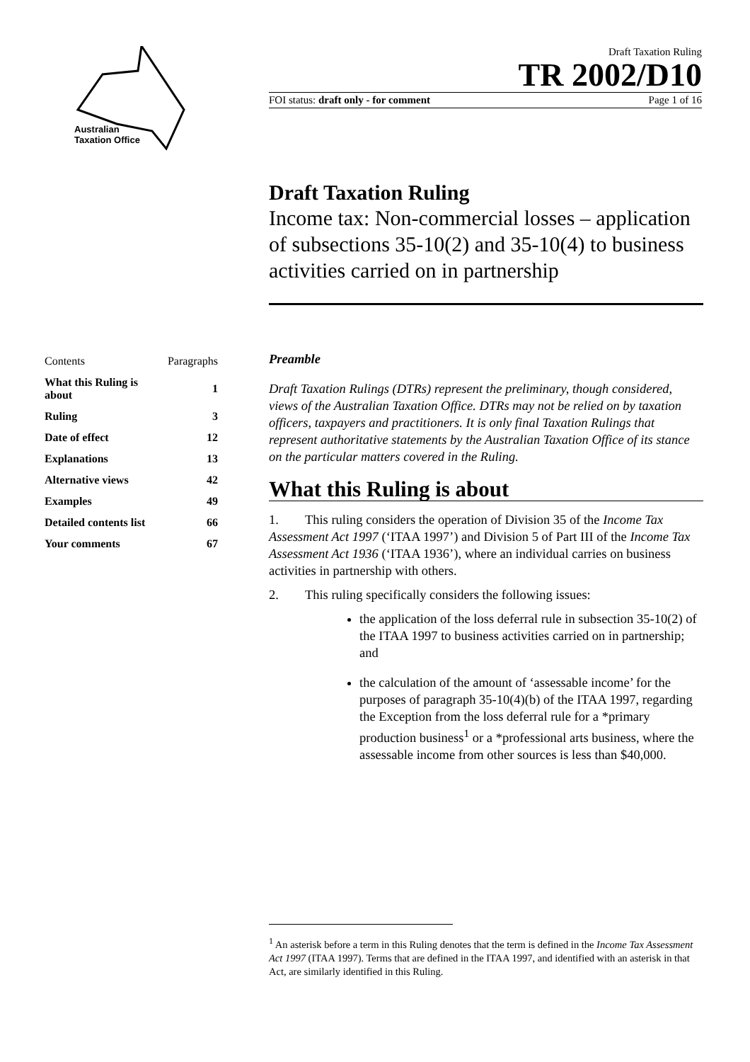Australian
Taxation Office
Draft Taxation Ruling
TR 2002/D10
FOI status: draft only - for comment Page 1 of 16
Draft Taxation Ruling
Income tax: Non-commercial losses – application of subsections 35-10(2) and 35-10(4) to business activities carried on in partnership
| Contents | Paragraphs |
| What this Ruling is about | 1 |
| Ruling | 3 |
| Date of effect | 12 |
| Explanations | 13 |
| Alternative views | 42 |
| Examples | 49 |
| Detailed contents list | 66 |
| Your comments | 67 |
Preamble
Draft Taxation Rulings (DTRs) represent the preliminary, though considered, views of the Australian Taxation Office. DTRs may not be relied on by taxation officers, taxpayers and practitioners. It is only final Taxation Rulings that represent authoritative statements by the Australian Taxation Office of its stance on the particular matters covered in the Ruling.
What this Ruling is about
1. This ruling considers the operation of Division 35 of the Income Tax Assessment Act 1997 (‘ITAA 1997’) and Division 5 of Part III of the Income Tax Assessment Act 1936 (‘ITAA 1936’), where an individual carries on business activities in partnership with others.
2. This ruling specifically considers the following issues:
the application of the loss deferral rule in subsection 35-10(2) of the ITAA 1997 to business activities carried on in partnership; and
the calculation of the amount of ‘assessable income’ for the purposes of paragraph 35-10(4)(b) of the ITAA 1997, regarding the Exception from the loss deferral rule for a *primary production business<sup>1</sup> or a *professional arts business, where the assessable income from other sources is less than $40,000.
<sup>1</sup> An asterisk before a term in this Ruling denotes that the term is defined in the Income Tax Assessment Act 1997 (ITAA 1997). Terms that are defined in the ITAA 1997, and identified with an asterisk in that Act, are similarly identified in this Ruling.